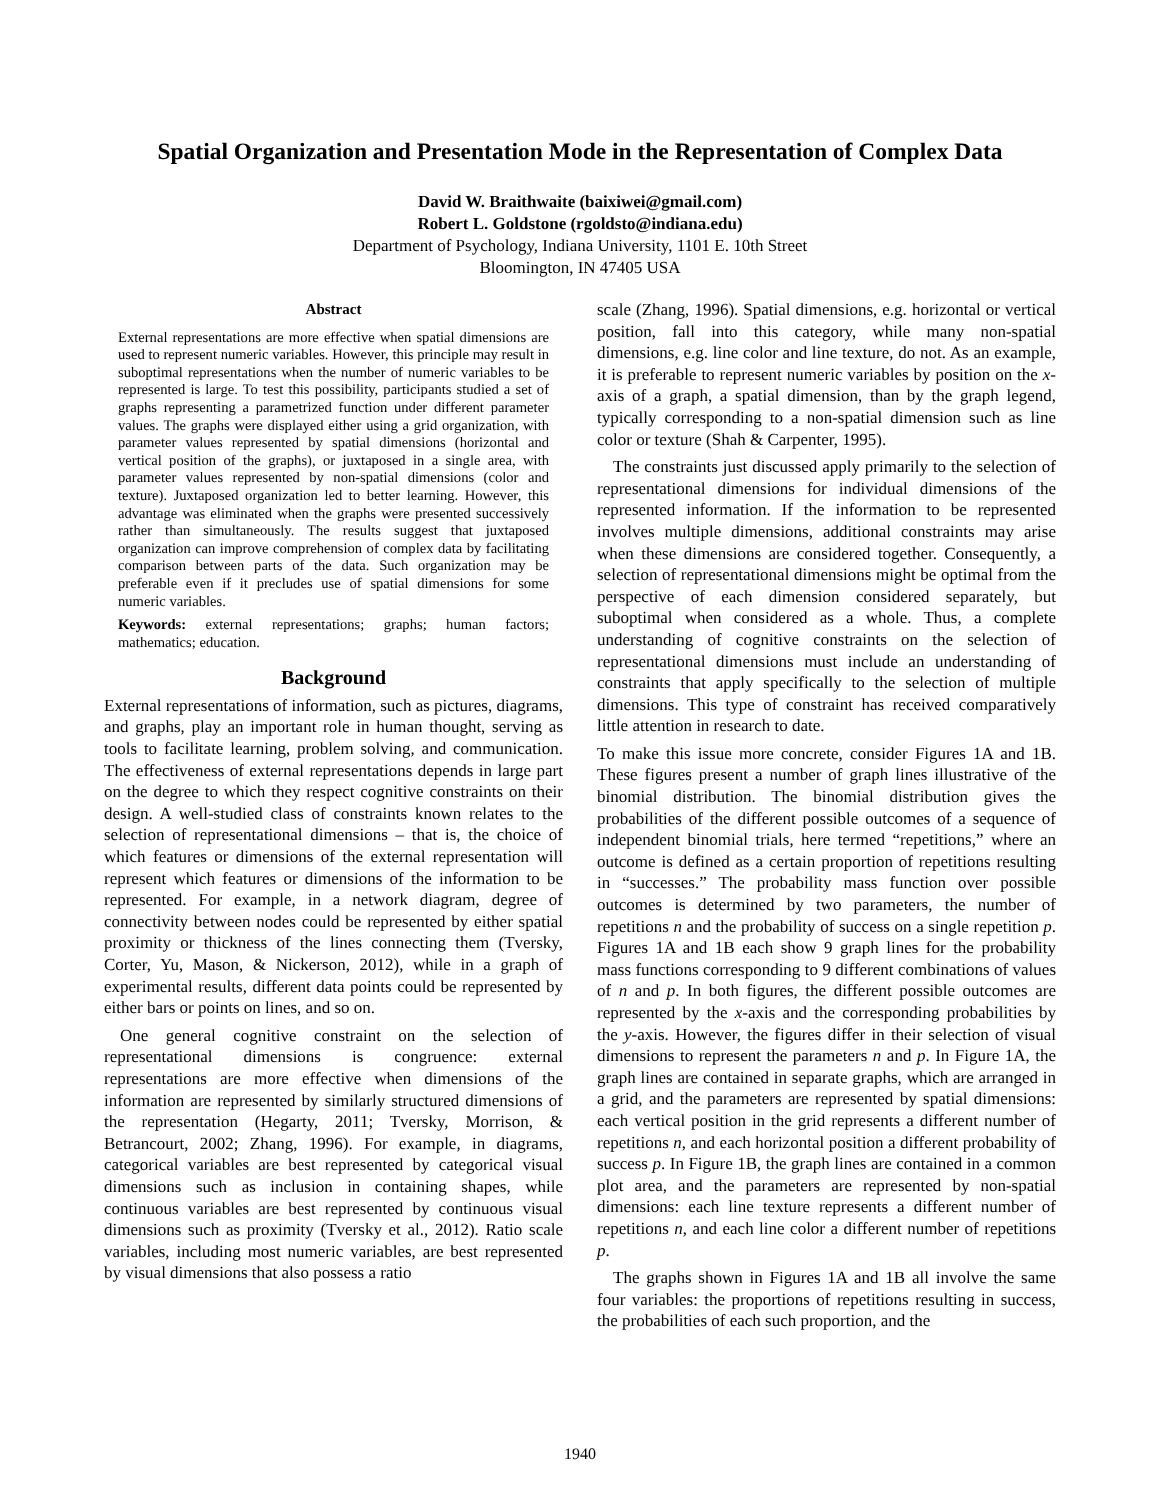Spatial Organization and Presentation Mode in the Representation of Complex Data
David W. Braithwaite (baixiwei@gmail.com)
Robert L. Goldstone (rgoldsto@indiana.edu)
Department of Psychology, Indiana University, 1101 E. 10th Street
Bloomington, IN 47405 USA
Abstract
External representations are more effective when spatial dimensions are used to represent numeric variables. However, this principle may result in suboptimal representations when the number of numeric variables to be represented is large. To test this possibility, participants studied a set of graphs representing a parametrized function under different parameter values. The graphs were displayed either using a grid organization, with parameter values represented by spatial dimensions (horizontal and vertical position of the graphs), or juxtaposed in a single area, with parameter values represented by non-spatial dimensions (color and texture). Juxtaposed organization led to better learning. However, this advantage was eliminated when the graphs were presented successively rather than simultaneously. The results suggest that juxtaposed organization can improve comprehension of complex data by facilitating comparison between parts of the data. Such organization may be preferable even if it precludes use of spatial dimensions for some numeric variables.
Keywords: external representations; graphs; human factors; mathematics; education.
Background
External representations of information, such as pictures, diagrams, and graphs, play an important role in human thought, serving as tools to facilitate learning, problem solving, and communication. The effectiveness of external representations depends in large part on the degree to which they respect cognitive constraints on their design. A well-studied class of constraints known relates to the selection of representational dimensions – that is, the choice of which features or dimensions of the external representation will represent which features or dimensions of the information to be represented. For example, in a network diagram, degree of connectivity between nodes could be represented by either spatial proximity or thickness of the lines connecting them (Tversky, Corter, Yu, Mason, & Nickerson, 2012), while in a graph of experimental results, different data points could be represented by either bars or points on lines, and so on.
One general cognitive constraint on the selection of representational dimensions is congruence: external representations are more effective when dimensions of the information are represented by similarly structured dimensions of the representation (Hegarty, 2011; Tversky, Morrison, & Betrancourt, 2002; Zhang, 1996). For example, in diagrams, categorical variables are best represented by categorical visual dimensions such as inclusion in containing shapes, while continuous variables are best represented by continuous visual dimensions such as proximity (Tversky et al., 2012). Ratio scale variables, including most numeric variables, are best represented by visual dimensions that also possess a ratio
scale (Zhang, 1996). Spatial dimensions, e.g. horizontal or vertical position, fall into this category, while many non-spatial dimensions, e.g. line color and line texture, do not. As an example, it is preferable to represent numeric variables by position on the x-axis of a graph, a spatial dimension, than by the graph legend, typically corresponding to a non-spatial dimension such as line color or texture (Shah & Carpenter, 1995).
The constraints just discussed apply primarily to the selection of representational dimensions for individual dimensions of the represented information. If the information to be represented involves multiple dimensions, additional constraints may arise when these dimensions are considered together. Consequently, a selection of representational dimensions might be optimal from the perspective of each dimension considered separately, but suboptimal when considered as a whole. Thus, a complete understanding of cognitive constraints on the selection of representational dimensions must include an understanding of constraints that apply specifically to the selection of multiple dimensions. This type of constraint has received comparatively little attention in research to date.
To make this issue more concrete, consider Figures 1A and 1B. These figures present a number of graph lines illustrative of the binomial distribution. The binomial distribution gives the probabilities of the different possible outcomes of a sequence of independent binomial trials, here termed “repetitions,” where an outcome is defined as a certain proportion of repetitions resulting in “successes.” The probability mass function over possible outcomes is determined by two parameters, the number of repetitions n and the probability of success on a single repetition p. Figures 1A and 1B each show 9 graph lines for the probability mass functions corresponding to 9 different combinations of values of n and p. In both figures, the different possible outcomes are represented by the x-axis and the corresponding probabilities by the y-axis. However, the figures differ in their selection of visual dimensions to represent the parameters n and p. In Figure 1A, the graph lines are contained in separate graphs, which are arranged in a grid, and the parameters are represented by spatial dimensions: each vertical position in the grid represents a different number of repetitions n, and each horizontal position a different probability of success p. In Figure 1B, the graph lines are contained in a common plot area, and the parameters are represented by non-spatial dimensions: each line texture represents a different number of repetitions n, and each line color a different number of repetitions p.
The graphs shown in Figures 1A and 1B all involve the same four variables: the proportions of repetitions resulting in success, the probabilities of each such proportion, and the
1940